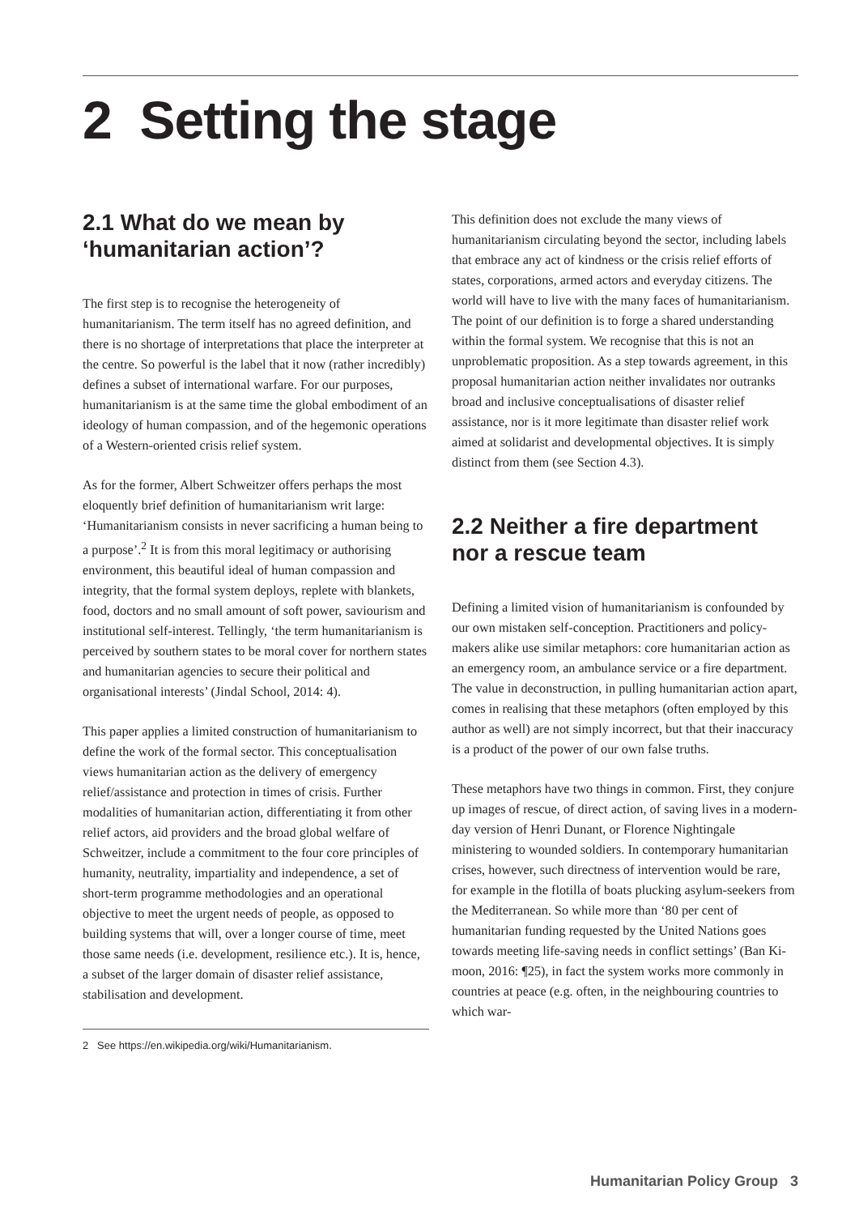2 Setting the stage
2.1 What do we mean by ‘humanitarian action’?
The first step is to recognise the heterogeneity of humanitarianism. The term itself has no agreed definition, and there is no shortage of interpretations that place the interpreter at the centre. So powerful is the label that it now (rather incredibly) defines a subset of international warfare. For our purposes, humanitarianism is at the same time the global embodiment of an ideology of human compassion, and of the hegemonic operations of a Western-oriented crisis relief system.
As for the former, Albert Schweitzer offers perhaps the most eloquently brief definition of humanitarianism writ large: ‘Humanitarianism consists in never sacrificing a human being to a purpose’.<sup>2</sup> It is from this moral legitimacy or authorising environment, this beautiful ideal of human compassion and integrity, that the formal system deploys, replete with blankets, food, doctors and no small amount of soft power, saviourism and institutional self-interest. Tellingly, ‘the term humanitarianism is perceived by southern states to be moral cover for northern states and humanitarian agencies to secure their political and organisational interests’ (Jindal School, 2014: 4).
This paper applies a limited construction of humanitarianism to define the work of the formal sector. This conceptualisation views humanitarian action as the delivery of emergency relief/assistance and protection in times of crisis. Further modalities of humanitarian action, differentiating it from other relief actors, aid providers and the broad global welfare of Schweitzer, include a commitment to the four core principles of humanity, neutrality, impartiality and independence, a set of short-term programme methodologies and an operational objective to meet the urgent needs of people, as opposed to building systems that will, over a longer course of time, meet those same needs (i.e. development, resilience etc.). It is, hence, a subset of the larger domain of disaster relief assistance, stabilisation and development.
2 See https://en.wikipedia.org/wiki/Humanitarianism.
This definition does not exclude the many views of humanitarianism circulating beyond the sector, including labels that embrace any act of kindness or the crisis relief efforts of states, corporations, armed actors and everyday citizens. The world will have to live with the many faces of humanitarianism. The point of our definition is to forge a shared understanding within the formal system. We recognise that this is not an unproblematic proposition. As a step towards agreement, in this proposal humanitarian action neither invalidates nor outranks broad and inclusive conceptualisations of disaster relief assistance, nor is it more legitimate than disaster relief work aimed at solidarist and developmental objectives. It is simply distinct from them (see Section 4.3).
2.2 Neither a fire department nor a rescue team
Defining a limited vision of humanitarianism is confounded by our own mistaken self-conception. Practitioners and policy-makers alike use similar metaphors: core humanitarian action as an emergency room, an ambulance service or a fire department. The value in deconstruction, in pulling humanitarian action apart, comes in realising that these metaphors (often employed by this author as well) are not simply incorrect, but that their inaccuracy is a product of the power of our own false truths.
These metaphors have two things in common. First, they conjure up images of rescue, of direct action, of saving lives in a modern-day version of Henri Dunant, or Florence Nightingale ministering to wounded soldiers. In contemporary humanitarian crises, however, such directness of intervention would be rare, for example in the flotilla of boats plucking asylum-seekers from the Mediterranean. So while more than ‘80 per cent of humanitarian funding requested by the United Nations goes towards meeting life-saving needs in conflict settings’ (Ban Ki-moon, 2016: ¶25), in fact the system works more commonly in countries at peace (e.g. often, in the neighbouring countries to which war-
Humanitarian Policy Group 3